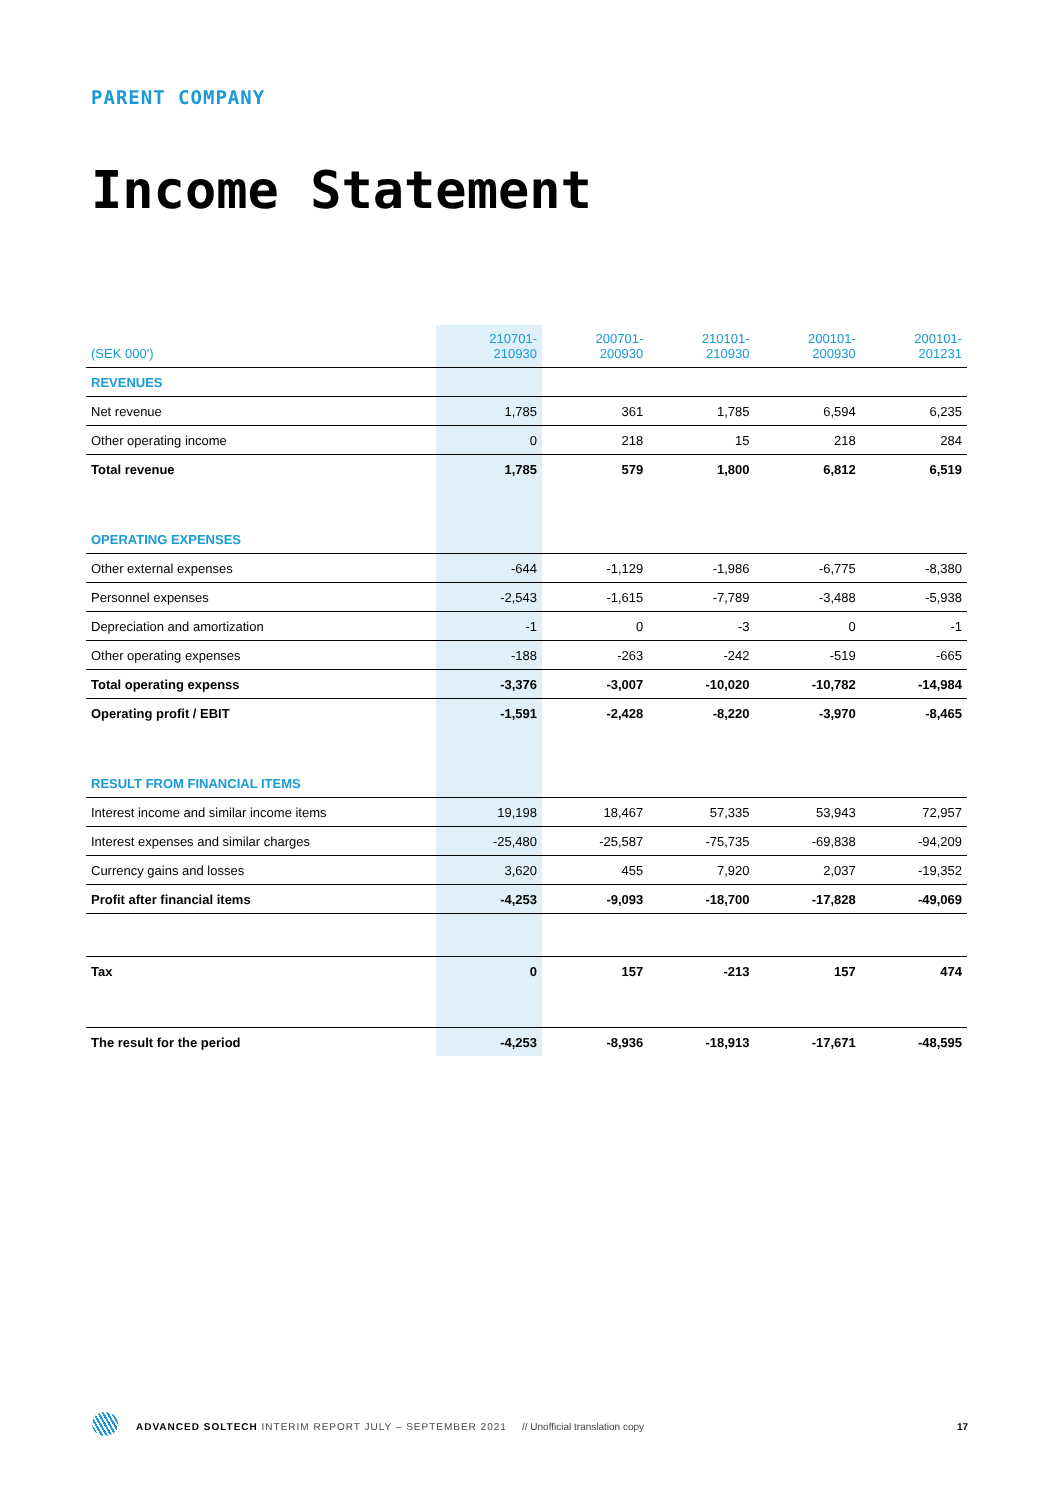PARENT COMPANY
Income Statement
| (SEK 000') | 210701- 210930 | 200701- 200930 | 210101- 210930 | 200101- 200930 | 200101- 201231 |
| --- | --- | --- | --- | --- | --- |
| REVENUES | | | | | |
| Net revenue | 1,785 | 361 | 1,785 | 6,594 | 6,235 |
| Other operating income | 0 | 218 | 15 | 218 | 284 |
| Total revenue | 1,785 | 579 | 1,800 | 6,812 | 6,519 |
| OPERATING EXPENSES | | | | | |
| Other external expenses | -644 | -1,129 | -1,986 | -6,775 | -8,380 |
| Personnel expenses | -2,543 | -1,615 | -7,789 | -3,488 | -5,938 |
| Depreciation and amortization | -1 | 0 | -3 | 0 | -1 |
| Other operating expenses | -188 | -263 | -242 | -519 | -665 |
| Total operating expenss | -3,376 | -3,007 | -10,020 | -10,782 | -14,984 |
| Operating profit / EBIT | -1,591 | -2,428 | -8,220 | -3,970 | -8,465 |
| RESULT FROM FINANCIAL ITEMS | | | | | |
| Interest income and similar income items | 19,198 | 18,467 | 57,335 | 53,943 | 72,957 |
| Interest expenses and similar charges | -25,480 | -25,587 | -75,735 | -69,838 | -94,209 |
| Currency gains and losses | 3,620 | 455 | 7,920 | 2,037 | -19,352 |
| Profit after financial items | -4,253 | -9,093 | -18,700 | -17,828 | -49,069 |
| Tax | 0 | 157 | -213 | 157 | 474 |
| The result for the period | -4,253 | -8,936 | -18,913 | -17,671 | -48,595 |
ADVANCED SOLTECH INTERIM REPORT JULY – SEPTEMBER 2021 // Unofficial translation copy
17